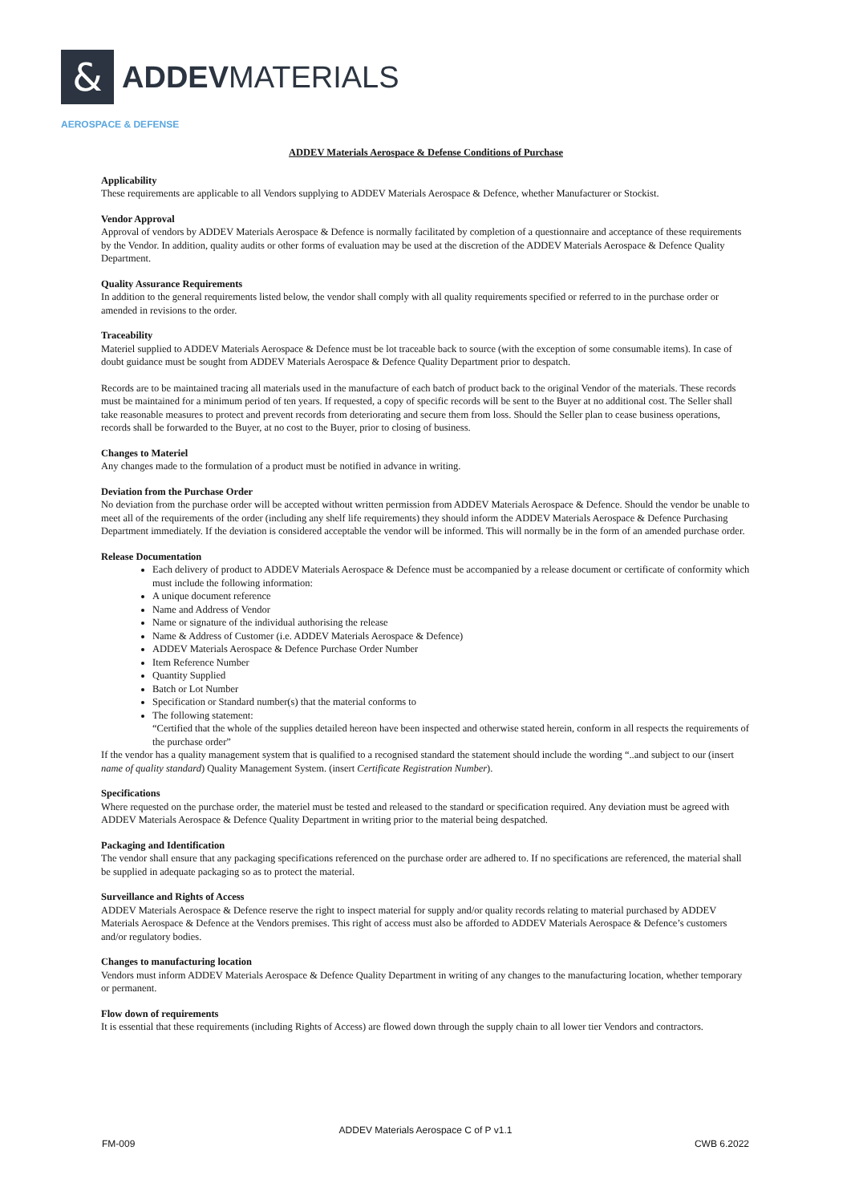&
ADDEVMATERIALS
AEROSPACE & DEFENSE
ADDEV Materials Aerospace & Defense Conditions of Purchase
Applicability
These requirements are applicable to all Vendors supplying to ADDEV Materials Aerospace & Defence, whether Manufacturer or Stockist.
Vendor Approval
Approval of vendors by ADDEV Materials Aerospace & Defence is normally facilitated by completion of a questionnaire and acceptance of these requirements by the Vendor. In addition, quality audits or other forms of evaluation may be used at the discretion of the ADDEV Materials Aerospace & Defence Quality Department.
Quality Assurance Requirements
In addition to the general requirements listed below, the vendor shall comply with all quality requirements specified or referred to in the purchase order or amended in revisions to the order.
Traceability
Materiel supplied to ADDEV Materials Aerospace & Defence must be lot traceable back to source (with the exception of some consumable items). In case of doubt guidance must be sought from ADDEV Materials Aerospace & Defence Quality Department prior to despatch.
Records are to be maintained tracing all materials used in the manufacture of each batch of product back to the original Vendor of the materials. These records must be maintained for a minimum period of ten years. If requested, a copy of specific records will be sent to the Buyer at no additional cost. The Seller shall take reasonable measures to protect and prevent records from deteriorating and secure them from loss. Should the Seller plan to cease business operations, records shall be forwarded to the Buyer, at no cost to the Buyer, prior to closing of business.
Changes to Materiel
Any changes made to the formulation of a product must be notified in advance in writing.
Deviation from the Purchase Order
No deviation from the purchase order will be accepted without written permission from ADDEV Materials Aerospace & Defence. Should the vendor be unable to meet all of the requirements of the order (including any shelf life requirements) they should inform the ADDEV Materials Aerospace & Defence Purchasing Department immediately. If the deviation is considered acceptable the vendor will be informed. This will normally be in the form of an amended purchase order.
Release Documentation
Each delivery of product to ADDEV Materials Aerospace & Defence must be accompanied by a release document or certificate of conformity which must include the following information:
A unique document reference
Name and Address of Vendor
Name or signature of the individual authorising the release
Name & Address of Customer (i.e. ADDEV Materials Aerospace & Defence)
ADDEV Materials Aerospace & Defence Purchase Order Number
Item Reference Number
Quantity Supplied
Batch or Lot Number
Specification or Standard number(s) that the material conforms to
The following statement:
“Certified that the whole of the supplies detailed hereon have been inspected and otherwise stated herein, conform in all respects the requirements of the purchase order”
If the vendor has a quality management system that is qualified to a recognised standard the statement should include the wording “..and subject to our (insert name of quality standard) Quality Management System. (insert Certificate Registration Number).
Specifications
Where requested on the purchase order, the materiel must be tested and released to the standard or specification required. Any deviation must be agreed with ADDEV Materials Aerospace & Defence Quality Department in writing prior to the material being despatched.
Packaging and Identification
The vendor shall ensure that any packaging specifications referenced on the purchase order are adhered to. If no specifications are referenced, the material shall be supplied in adequate packaging so as to protect the material.
Surveillance and Rights of Access
ADDEV Materials Aerospace & Defence reserve the right to inspect material for supply and/or quality records relating to material purchased by ADDEV Materials Aerospace & Defence at the Vendors premises. This right of access must also be afforded to ADDEV Materials Aerospace & Defence’s customers and/or regulatory bodies.
Changes to manufacturing location
Vendors must inform ADDEV Materials Aerospace & Defence Quality Department in writing of any changes to the manufacturing location, whether temporary or permanent.
Flow down of requirements
It is essential that these requirements (including Rights of Access) are flowed down through the supply chain to all lower tier Vendors and contractors.
ADDEV Materials Aerospace C of P v1.1
FM-009 CWB 6.2022